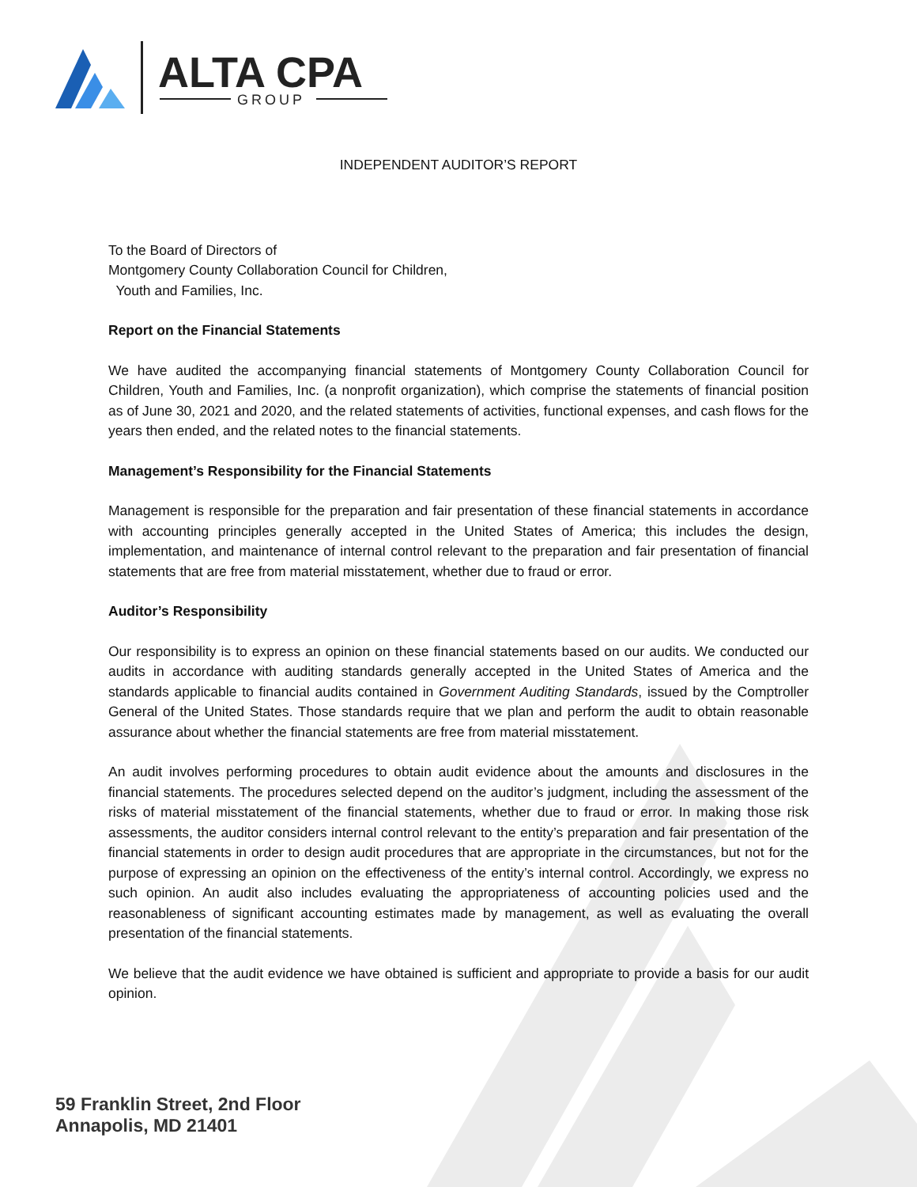ALTA CPA
GROUP
INDEPENDENT AUDITOR’S REPORT
To the Board of Directors of
Montgomery County Collaboration Council for Children,
Youth and Families, Inc.
Report on the Financial Statements
We have audited the accompanying financial statements of Montgomery County Collaboration Council for Children, Youth and Families, Inc. (a nonprofit organization), which comprise the statements of financial position as of June 30, 2021 and 2020, and the related statements of activities, functional expenses, and cash flows for the years then ended, and the related notes to the financial statements.
Management’s Responsibility for the Financial Statements
Management is responsible for the preparation and fair presentation of these financial statements in accordance with accounting principles generally accepted in the United States of America; this includes the design, implementation, and maintenance of internal control relevant to the preparation and fair presentation of financial statements that are free from material misstatement, whether due to fraud or error.
Auditor’s Responsibility
Our responsibility is to express an opinion on these financial statements based on our audits. We conducted our audits in accordance with auditing standards generally accepted in the United States of America and the standards applicable to financial audits contained in Government Auditing Standards, issued by the Comptroller General of the United States. Those standards require that we plan and perform the audit to obtain reasonable assurance about whether the financial statements are free from material misstatement.
An audit involves performing procedures to obtain audit evidence about the amounts and disclosures in the financial statements. The procedures selected depend on the auditor’s judgment, including the assessment of the risks of material misstatement of the financial statements, whether due to fraud or error. In making those risk assessments, the auditor considers internal control relevant to the entity’s preparation and fair presentation of the financial statements in order to design audit procedures that are appropriate in the circumstances, but not for the purpose of expressing an opinion on the effectiveness of the entity’s internal control. Accordingly, we express no such opinion. An audit also includes evaluating the appropriateness of accounting policies used and the reasonableness of significant accounting estimates made by management, as well as evaluating the overall presentation of the financial statements.
We believe that the audit evidence we have obtained is sufficient and appropriate to provide a basis for our audit opinion.
59 Franklin Street, 2nd Floor
Annapolis, MD 21401